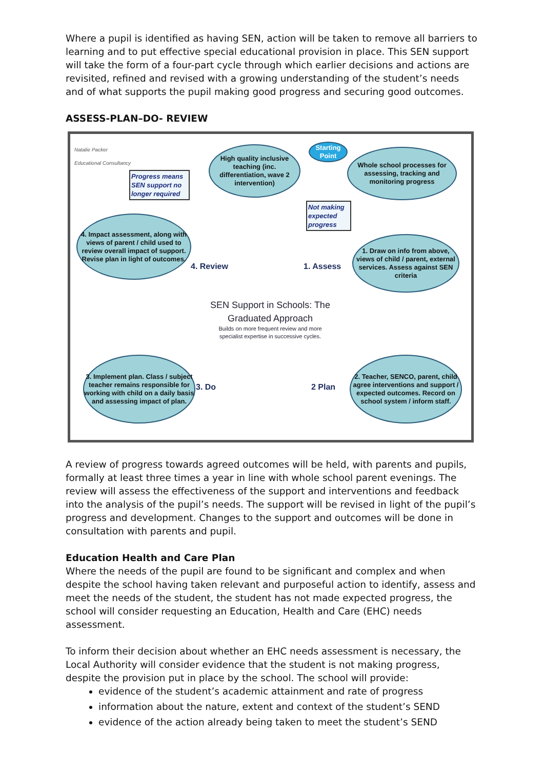Where a pupil is identified as having SEN, action will be taken to remove all barriers to learning and to put effective special educational provision in place. This SEN support will take the form of a four-part cycle through which earlier decisions and actions are revisited, refined and revised with a growing understanding of the student’s needs and of what supports the pupil making good progress and securing good outcomes.
ASSESS-PLAN–DO- REVIEW
Natalie Packer
Educational Consultancy
High quality inclusive teaching (inc. differentiation, wave 2 intervention)
Starting Point
Whole school processes for assessing, tracking and monitoring progress
Progress means SEN support no longer required
Not making expected progress
4. Impact assessment, along with views of parent / child used to review overall impact of support. Revise plan in light of outcomes.
1. Draw on info from above, views of child / parent, external services. Assess against SEN criteria
4. Review 1. Assess
SEN Support in Schools: The Graduated Approach
Builds on more frequent review and more specialist expertise in successive cycles.
3. Implement plan. Class / subject teacher remains responsible for working with child on a daily basis and assessing impact of plan.
2. Teacher, SENCO, parent, child agree interventions and support / expected outcomes. Record on school system / inform staff.
3. Do 2 Plan
A review of progress towards agreed outcomes will be held, with parents and pupils, formally at least three times a year in line with whole school parent evenings. The review will assess the effectiveness of the support and interventions and feedback into the analysis of the pupil’s needs. The support will be revised in light of the pupil’s progress and development. Changes to the support and outcomes will be done in consultation with parents and pupil.
Education Health and Care Plan
Where the needs of the pupil are found to be significant and complex and when despite the school having taken relevant and purposeful action to identify, assess and meet the needs of the student, the student has not made expected progress, the school will consider requesting an Education, Health and Care (EHC) needs assessment.
To inform their decision about whether an EHC needs assessment is necessary, the Local Authority will consider evidence that the student is not making progress, despite the provision put in place by the school. The school will provide:
evidence of the student’s academic attainment and rate of progress
information about the nature, extent and context of the student’s SEND
evidence of the action already being taken to meet the student’s SEND